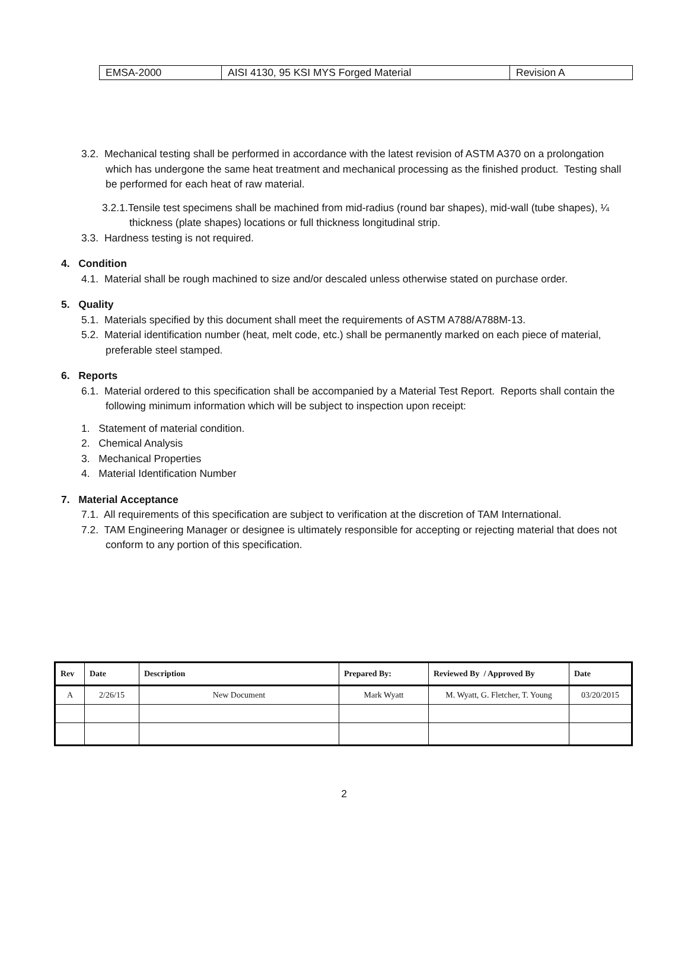| EMSA-2000 | AISI 4130, 95 KSI MYS Forged Material | Revision A |
3.2. Mechanical testing shall be performed in accordance with the latest revision of ASTM A370 on a prolongation which has undergone the same heat treatment and mechanical processing as the finished product. Testing shall be performed for each heat of raw material.
3.2.1.Tensile test specimens shall be machined from mid-radius (round bar shapes), mid-wall (tube shapes), ¼ thickness (plate shapes) locations or full thickness longitudinal strip.
3.3. Hardness testing is not required.
4. Condition
4.1. Material shall be rough machined to size and/or descaled unless otherwise stated on purchase order.
5. Quality
5.1. Materials specified by this document shall meet the requirements of ASTM A788/A788M-13.
5.2. Material identification number (heat, melt code, etc.) shall be permanently marked on each piece of material, preferable steel stamped.
6. Reports
6.1. Material ordered to this specification shall be accompanied by a Material Test Report. Reports shall contain the following minimum information which will be subject to inspection upon receipt:
1. Statement of material condition.
2. Chemical Analysis
3. Mechanical Properties
4. Material Identification Number
7. Material Acceptance
7.1. All requirements of this specification are subject to verification at the discretion of TAM International.
7.2. TAM Engineering Manager or designee is ultimately responsible for accepting or rejecting material that does not conform to any portion of this specification.
| Rev | Date | Description | Prepared By: | Reviewed By / Approved By | Date |
| A | 2/26/15 | New Document | Mark Wyatt | M. Wyatt, G. Fletcher, T. Young | 03/20/2015 |
2